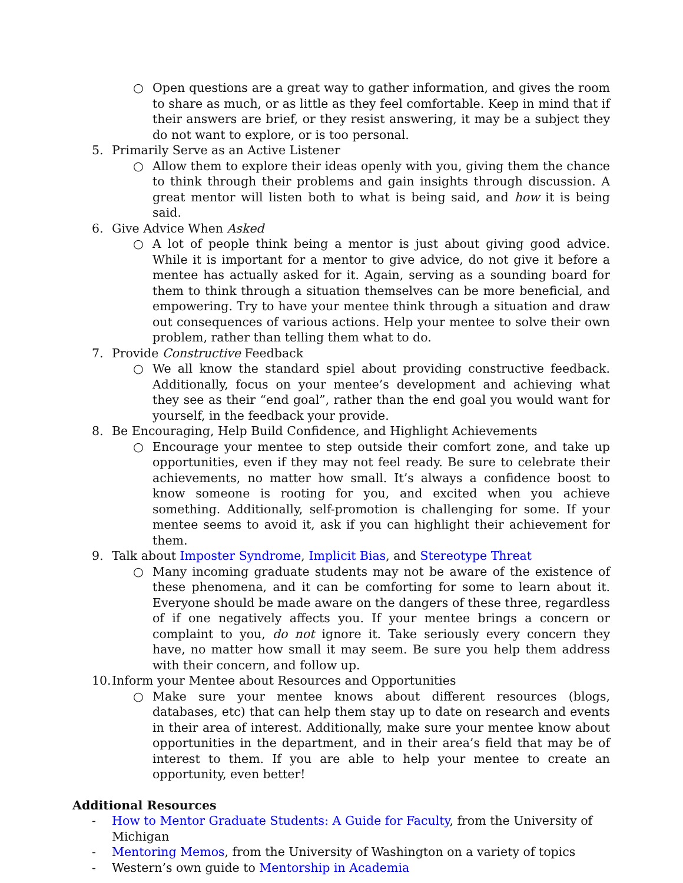○ Open questions are a great way to gather information, and gives the room to share as much, or as little as they feel comfortable. Keep in mind that if their answers are brief, or they resist answering, it may be a subject they do not want to explore, or is too personal.
5. Primarily Serve as an Active Listener
○ Allow them to explore their ideas openly with you, giving them the chance to think through their problems and gain insights through discussion. A great mentor will listen both to what is being said, and how it is being said.
6. Give Advice When Asked
○ A lot of people think being a mentor is just about giving good advice. While it is important for a mentor to give advice, do not give it before a mentee has actually asked for it. Again, serving as a sounding board for them to think through a situation themselves can be more beneficial, and empowering. Try to have your mentee think through a situation and draw out consequences of various actions. Help your mentee to solve their own problem, rather than telling them what to do.
7. Provide Constructive Feedback
○ We all know the standard spiel about providing constructive feedback. Additionally, focus on your mentee’s development and achieving what they see as their “end goal”, rather than the end goal you would want for yourself, in the feedback your provide.
8. Be Encouraging, Help Build Confidence, and Highlight Achievements
○ Encourage your mentee to step outside their comfort zone, and take up opportunities, even if they may not feel ready. Be sure to celebrate their achievements, no matter how small. It’s always a confidence boost to know someone is rooting for you, and excited when you achieve something. Additionally, self-promotion is challenging for some. If your mentee seems to avoid it, ask if you can highlight their achievement for them.
9. Talk about Imposter Syndrome, Implicit Bias, and Stereotype Threat
○ Many incoming graduate students may not be aware of the existence of these phenomena, and it can be comforting for some to learn about it. Everyone should be made aware on the dangers of these three, regardless of if one negatively affects you. If your mentee brings a concern or complaint to you, do not ignore it. Take seriously every concern they have, no matter how small it may seem. Be sure you help them address with their concern, and follow up.
10. Inform your Mentee about Resources and Opportunities
○ Make sure your mentee knows about different resources (blogs, databases, etc) that can help them stay up to date on research and events in their area of interest. Additionally, make sure your mentee know about opportunities in the department, and in their area’s field that may be of interest to them. If you are able to help your mentee to create an opportunity, even better!
Additional Resources
- How to Mentor Graduate Students: A Guide for Faculty, from the University of Michigan
- Mentoring Memos, from the University of Washington on a variety of topics
- Western’s own guide to Mentorship in Academia